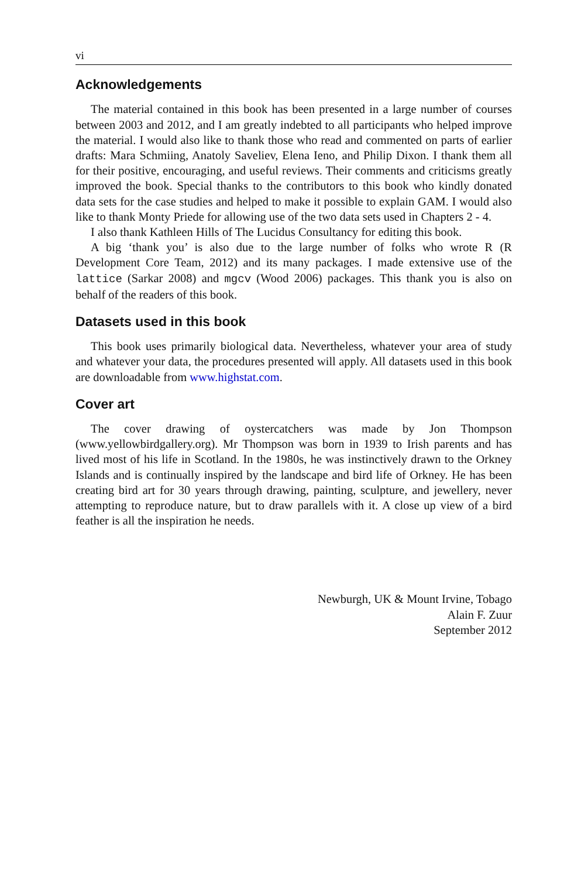vi
Acknowledgements
The material contained in this book has been presented in a large number of courses between 2003 and 2012, and I am greatly indebted to all participants who helped improve the material. I would also like to thank those who read and commented on parts of earlier drafts: Mara Schmiing, Anatoly Saveliev, Elena Ieno, and Philip Dixon. I thank them all for their positive, encouraging, and useful reviews. Their comments and criticisms greatly improved the book. Special thanks to the contributors to this book who kindly donated data sets for the case studies and helped to make it possible to explain GAM. I would also like to thank Monty Priede for allowing use of the two data sets used in Chapters 2 - 4.
I also thank Kathleen Hills of The Lucidus Consultancy for editing this book.
A big ‘thank you’ is also due to the large number of folks who wrote R (R Development Core Team, 2012) and its many packages. I made extensive use of the lattice (Sarkar 2008) and mgcv (Wood 2006) packages. This thank you is also on behalf of the readers of this book.
Datasets used in this book
This book uses primarily biological data. Nevertheless, whatever your area of study and whatever your data, the procedures presented will apply. All datasets used in this book are downloadable from www.highstat.com.
Cover art
The cover drawing of oystercatchers was made by Jon Thompson (www.yellowbirdgallery.org). Mr Thompson was born in 1939 to Irish parents and has lived most of his life in Scotland. In the 1980s, he was instinctively drawn to the Orkney Islands and is continually inspired by the landscape and bird life of Orkney. He has been creating bird art for 30 years through drawing, painting, sculpture, and jewellery, never attempting to reproduce nature, but to draw parallels with it. A close up view of a bird feather is all the inspiration he needs.
Newburgh, UK & Mount Irvine, Tobago
Alain F. Zuur
September 2012